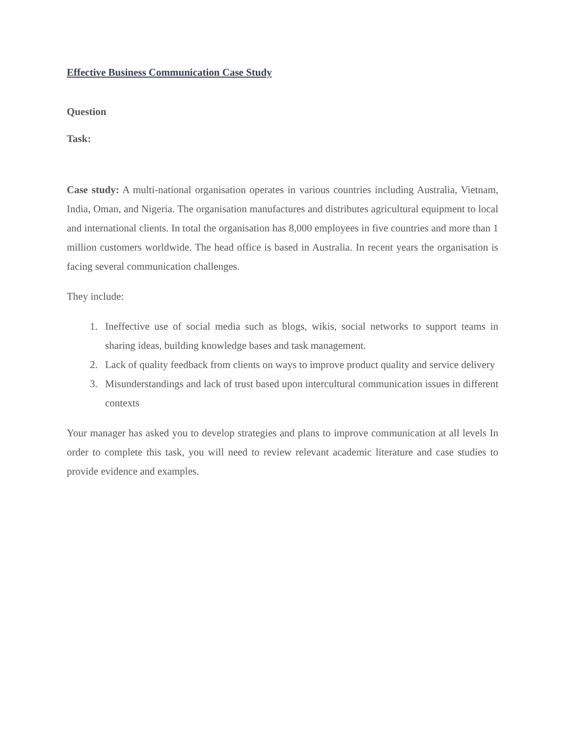Effective Business Communication Case Study
Question
Task:
Case study: A multi-national organisation operates in various countries including Australia, Vietnam, India, Oman, and Nigeria. The organisation manufactures and distributes agricultural equipment to local and international clients. In total the organisation has 8,000 employees in five countries and more than 1 million customers worldwide. The head office is based in Australia. In recent years the organisation is facing several communication challenges.
They include:
1. Ineffective use of social media such as blogs, wikis, social networks to support teams in sharing ideas, building knowledge bases and task management.
2. Lack of quality feedback from clients on ways to improve product quality and service delivery
3. Misunderstandings and lack of trust based upon intercultural communication issues in different contexts
Your manager has asked you to develop strategies and plans to improve communication at all levels In order to complete this task, you will need to review relevant academic literature and case studies to provide evidence and examples.